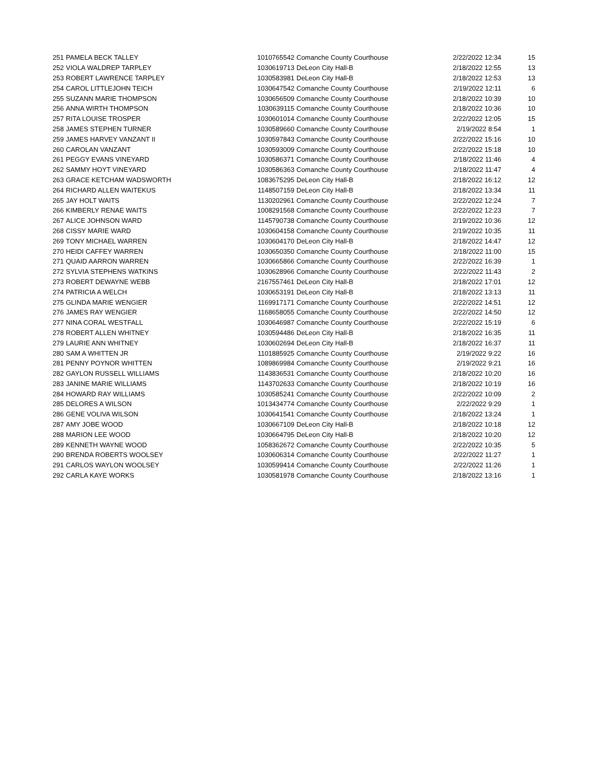| 251 | PAMELA BECK TALLEY | 1010765542 | Comanche County Courthouse | 2/22/2022 12:34 | 15 |
| 252 | VIOLA WALDREP TARPLEY | 1030619713 | DeLeon City Hall-B | 2/18/2022 12:55 | 13 |
| 253 | ROBERT LAWRENCE TARPLEY | 1030583981 | DeLeon City Hall-B | 2/18/2022 12:53 | 13 |
| 254 | CAROL LITTLEJOHN TEICH | 1030647542 | Comanche County Courthouse | 2/19/2022 12:11 | 6 |
| 255 | SUZANN MARIE THOMPSON | 1030656509 | Comanche County Courthouse | 2/18/2022 10:39 | 10 |
| 256 | ANNA WIRTH THOMPSON | 1030639115 | Comanche County Courthouse | 2/18/2022 10:36 | 10 |
| 257 | RITA LOUISE TROSPER | 1030601014 | Comanche County Courthouse | 2/22/2022 12:05 | 15 |
| 258 | JAMES STEPHEN TURNER | 1030589660 | Comanche County Courthouse | 2/19/2022 8:54 | 1 |
| 259 | JAMES HARVEY VANZANT II | 1030597843 | Comanche County Courthouse | 2/22/2022 15:16 | 10 |
| 260 | CAROLAN VANZANT | 1030593009 | Comanche County Courthouse | 2/22/2022 15:18 | 10 |
| 261 | PEGGY EVANS VINEYARD | 1030586371 | Comanche County Courthouse | 2/18/2022 11:46 | 4 |
| 262 | SAMMY HOYT VINEYARD | 1030586363 | Comanche County Courthouse | 2/18/2022 11:47 | 4 |
| 263 | GRACE KETCHAM WADSWORTH | 1083675295 | DeLeon City Hall-B | 2/18/2022 16:12 | 12 |
| 264 | RICHARD ALLEN WAITEKUS | 1148507159 | DeLeon City Hall-B | 2/18/2022 13:34 | 11 |
| 265 | JAY HOLT WAITS | 1130202961 | Comanche County Courthouse | 2/22/2022 12:24 | 7 |
| 266 | KIMBERLY RENAE WAITS | 1008291568 | Comanche County Courthouse | 2/22/2022 12:23 | 7 |
| 267 | ALICE JOHNSON WARD | 1145790738 | Comanche County Courthouse | 2/19/2022 10:36 | 12 |
| 268 | CISSY MARIE WARD | 1030604158 | Comanche County Courthouse | 2/19/2022 10:35 | 11 |
| 269 | TONY MICHAEL WARREN | 1030604170 | DeLeon City Hall-B | 2/18/2022 14:47 | 12 |
| 270 | HEIDI CAFFEY WARREN | 1030650350 | Comanche County Courthouse | 2/18/2022 11:00 | 15 |
| 271 | QUAID AARRON WARREN | 1030665866 | Comanche County Courthouse | 2/22/2022 16:39 | 1 |
| 272 | SYLVIA STEPHENS WATKINS | 1030628966 | Comanche County Courthouse | 2/22/2022 11:43 | 2 |
| 273 | ROBERT DEWAYNE WEBB | 2167557461 | DeLeon City Hall-B | 2/18/2022 17:01 | 12 |
| 274 | PATRICIA A WELCH | 1030653191 | DeLeon City Hall-B | 2/18/2022 13:13 | 11 |
| 275 | GLINDA MARIE WENGIER | 1169917171 | Comanche County Courthouse | 2/22/2022 14:51 | 12 |
| 276 | JAMES RAY WENGIER | 1168658055 | Comanche County Courthouse | 2/22/2022 14:50 | 12 |
| 277 | NINA CORAL WESTFALL | 1030646987 | Comanche County Courthouse | 2/22/2022 15:19 | 6 |
| 278 | ROBERT ALLEN WHITNEY | 1030594486 | DeLeon City Hall-B | 2/18/2022 16:35 | 11 |
| 279 | LAURIE ANN WHITNEY | 1030602694 | DeLeon City Hall-B | 2/18/2022 16:37 | 11 |
| 280 | SAM A WHITTEN JR | 1101885925 | Comanche County Courthouse | 2/19/2022 9:22 | 16 |
| 281 | PENNY POYNOR WHITTEN | 1089869984 | Comanche County Courthouse | 2/19/2022 9:21 | 16 |
| 282 | GAYLON RUSSELL WILLIAMS | 1143836531 | Comanche County Courthouse | 2/18/2022 10:20 | 16 |
| 283 | JANINE MARIE WILLIAMS | 1143702633 | Comanche County Courthouse | 2/18/2022 10:19 | 16 |
| 284 | HOWARD RAY WILLIAMS | 1030585241 | Comanche County Courthouse | 2/22/2022 10:09 | 2 |
| 285 | DELORES A WILSON | 1013434774 | Comanche County Courthouse | 2/22/2022 9:29 | 1 |
| 286 | GENE VOLIVA WILSON | 1030641541 | Comanche County Courthouse | 2/18/2022 13:24 | 1 |
| 287 | AMY JOBE WOOD | 1030667109 | DeLeon City Hall-B | 2/18/2022 10:18 | 12 |
| 288 | MARION LEE WOOD | 1030664795 | DeLeon City Hall-B | 2/18/2022 10:20 | 12 |
| 289 | KENNETH WAYNE WOOD | 1058362672 | Comanche County Courthouse | 2/22/2022 10:35 | 5 |
| 290 | BRENDA ROBERTS WOOLSEY | 1030606314 | Comanche County Courthouse | 2/22/2022 11:27 | 1 |
| 291 | CARLOS WAYLON WOOLSEY | 1030599414 | Comanche County Courthouse | 2/22/2022 11:26 | 1 |
| 292 | CARLA KAYE WORKS | 1030581978 | Comanche County Courthouse | 2/18/2022 13:16 | 1 |